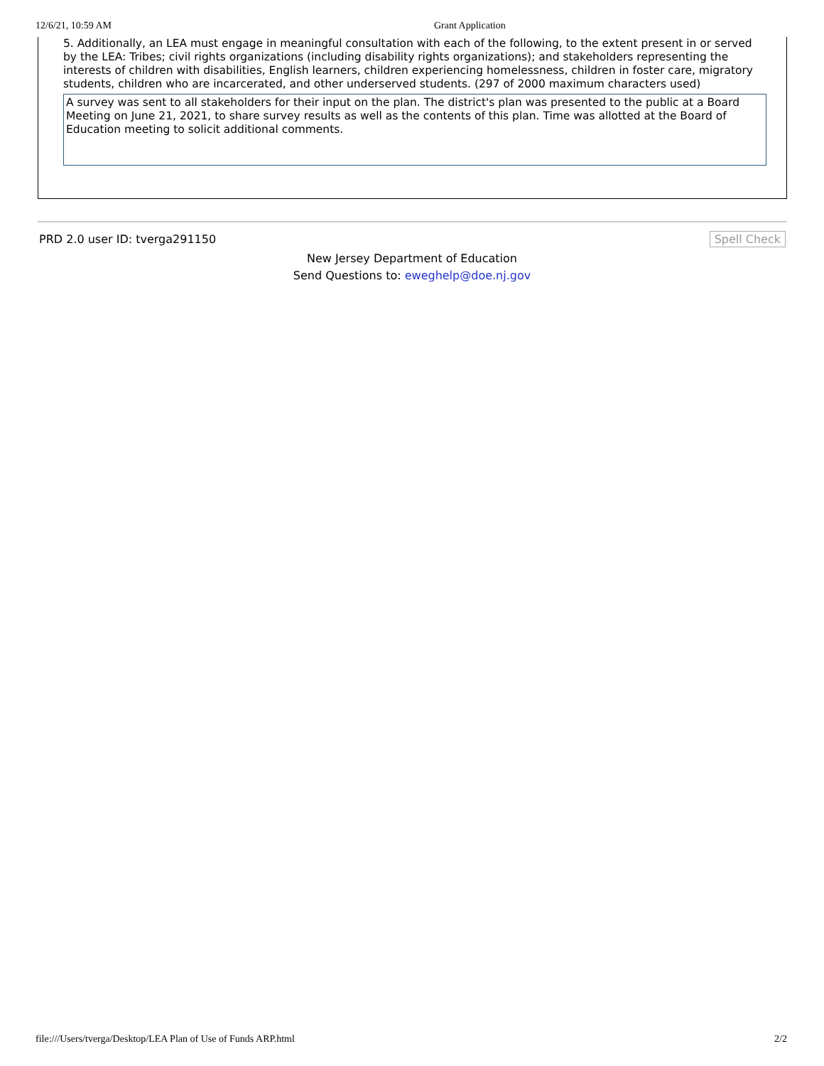12/6/21, 10:59 AM Grant Application
5. Additionally, an LEA must engage in meaningful consultation with each of the following, to the extent present in or served by the LEA: Tribes; civil rights organizations (including disability rights organizations); and stakeholders representing the interests of children with disabilities, English learners, children experiencing homelessness, children in foster care, migratory students, children who are incarcerated, and other underserved students. (297 of 2000 maximum characters used)
A survey was sent to all stakeholders for their input on the plan. The district's plan was presented to the public at a Board Meeting on June 21, 2021, to share survey results as well as the contents of this plan. Time was allotted at the Board of Education meeting to solicit additional comments.
PRD 2.0 user ID: tverga291150 Spell Check
New Jersey Department of Education
Send Questions to: eweghelp@doe.nj.gov
file:///Users/tverga/Desktop/LEA Plan of Use of Funds ARP.html 2/2